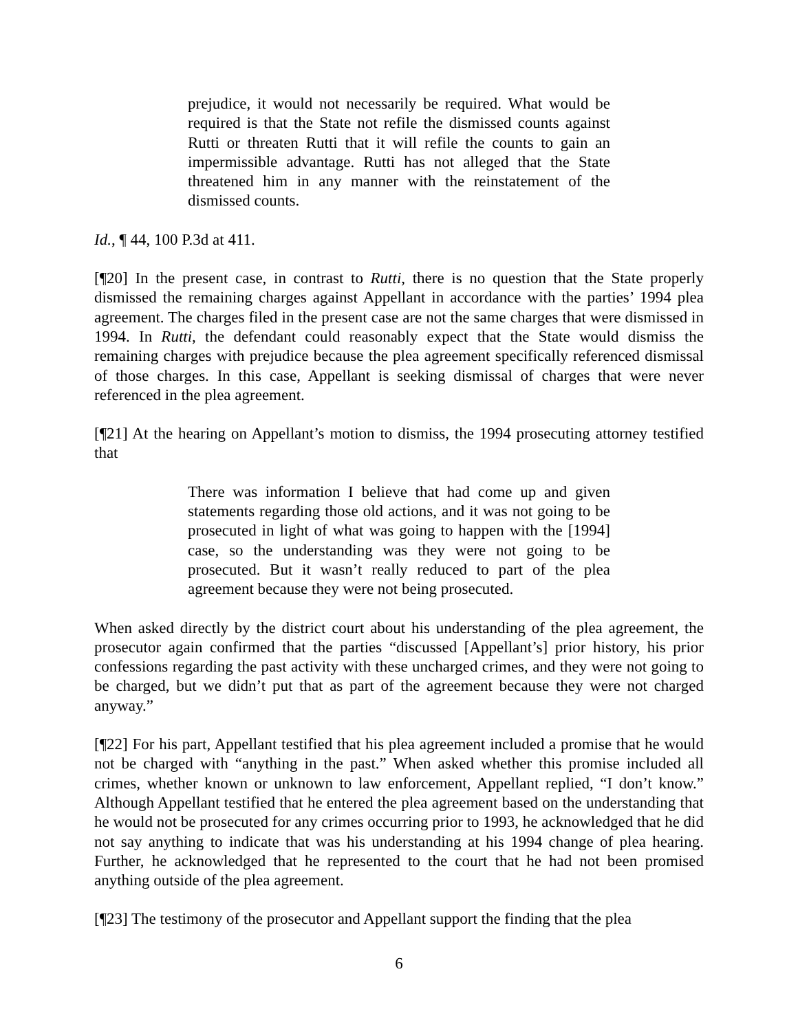prejudice, it would not necessarily be required. What would be required is that the State not refile the dismissed counts against Rutti or threaten Rutti that it will refile the counts to gain an impermissible advantage. Rutti has not alleged that the State threatened him in any manner with the reinstatement of the dismissed counts.
Id., ¶ 44, 100 P.3d at 411.
[¶20] In the present case, in contrast to Rutti, there is no question that the State properly dismissed the remaining charges against Appellant in accordance with the parties’ 1994 plea agreement. The charges filed in the present case are not the same charges that were dismissed in 1994. In Rutti, the defendant could reasonably expect that the State would dismiss the remaining charges with prejudice because the plea agreement specifically referenced dismissal of those charges. In this case, Appellant is seeking dismissal of charges that were never referenced in the plea agreement.
[¶21] At the hearing on Appellant’s motion to dismiss, the 1994 prosecuting attorney testified that
There was information I believe that had come up and given statements regarding those old actions, and it was not going to be prosecuted in light of what was going to happen with the [1994] case, so the understanding was they were not going to be prosecuted. But it wasn’t really reduced to part of the plea agreement because they were not being prosecuted.
When asked directly by the district court about his understanding of the plea agreement, the prosecutor again confirmed that the parties “discussed [Appellant’s] prior history, his prior confessions regarding the past activity with these uncharged crimes, and they were not going to be charged, but we didn’t put that as part of the agreement because they were not charged anyway.”
[¶22] For his part, Appellant testified that his plea agreement included a promise that he would not be charged with “anything in the past.” When asked whether this promise included all crimes, whether known or unknown to law enforcement, Appellant replied, “I don’t know.” Although Appellant testified that he entered the plea agreement based on the understanding that he would not be prosecuted for any crimes occurring prior to 1993, he acknowledged that he did not say anything to indicate that was his understanding at his 1994 change of plea hearing. Further, he acknowledged that he represented to the court that he had not been promised anything outside of the plea agreement.
[¶23] The testimony of the prosecutor and Appellant support the finding that the plea
6